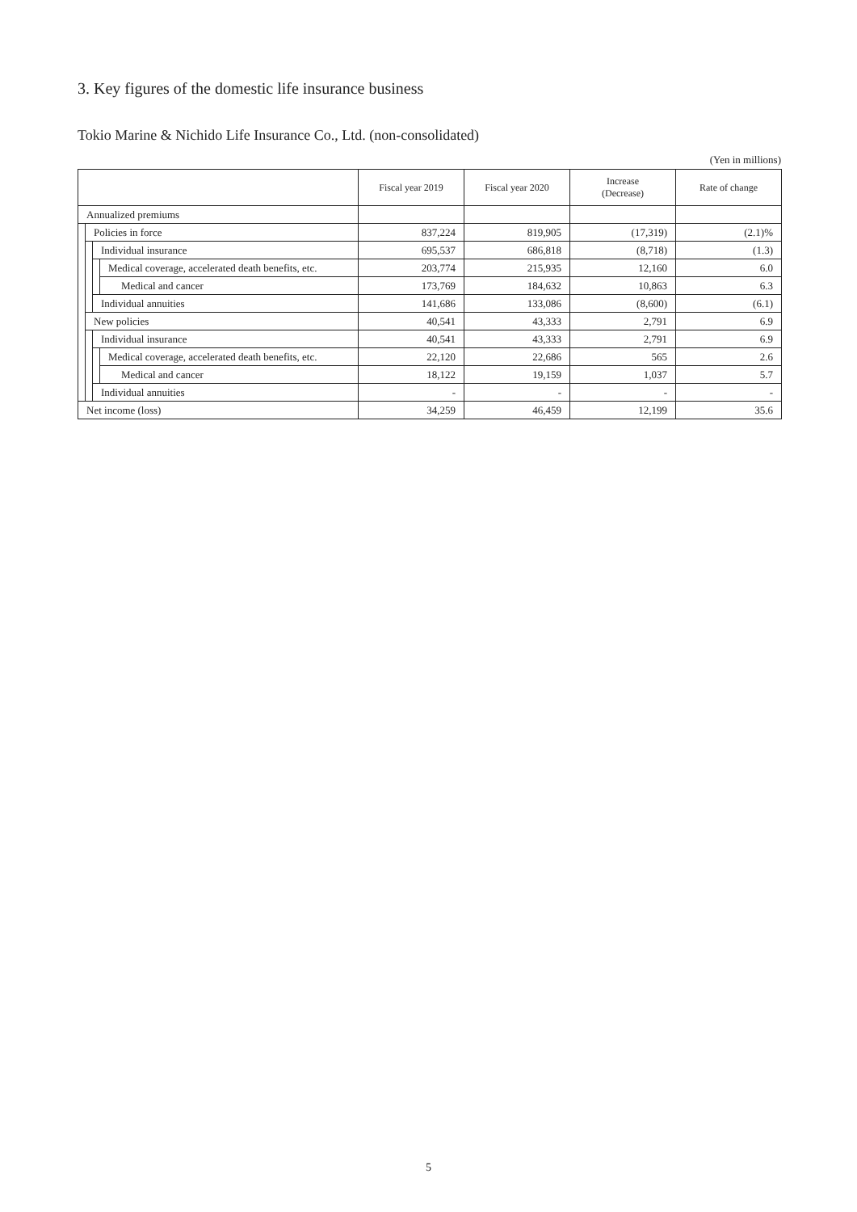3. Key figures of the domestic life insurance business
Tokio Marine & Nichido Life Insurance Co., Ltd. (non-consolidated)
(Yen in millions)
| | | | | Fiscal year 2019 | Fiscal year 2020 | Increase (Decrease) | Rate of change |
| --- | --- | --- | --- | --- | --- | --- | --- |
| Annualized premiums | | | | | | | |
| | Policies in force | | | 837,224 | 819,905 | (17,319) | (2.1)% |
| | | Individual insurance | | 695,537 | 686,818 | (8,718) | (1.3) |
| | | | Medical coverage, accelerated death benefits, etc. | 203,774 | 215,935 | 12,160 | 6.0 |
| | | | Medical and cancer | 173,769 | 184,632 | 10,863 | 6.3 |
| | | Individual annuities | | 141,686 | 133,086 | (8,600) | (6.1) |
| | New policies | | | 40,541 | 43,333 | 2,791 | 6.9 |
| | | Individual insurance | | 40,541 | 43,333 | 2,791 | 6.9 |
| | | | Medical coverage, accelerated death benefits, etc. | 22,120 | 22,686 | 565 | 2.6 |
| | | | Medical and cancer | 18,122 | 19,159 | 1,037 | 5.7 |
| | | Individual annuities | | - | - | - | - |
| Net income (loss) | | | | 34,259 | 46,459 | 12,199 | 35.6 |
5